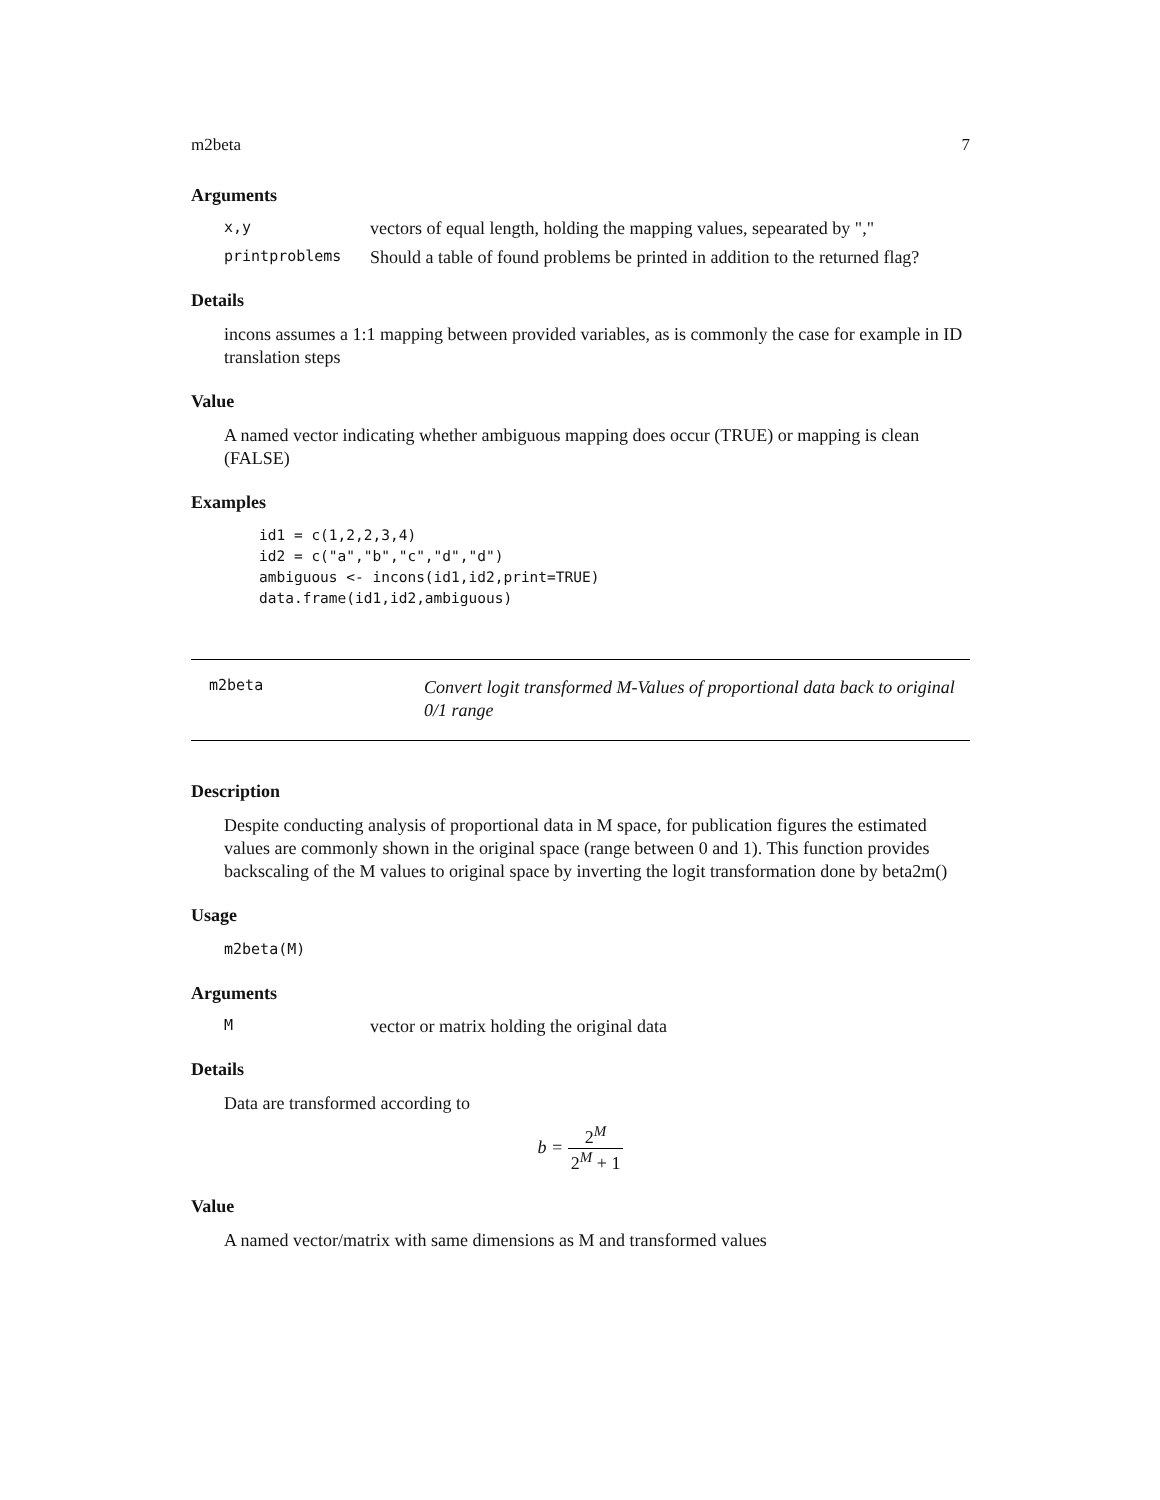m2beta 7
Arguments
x,y vectors of equal length, holding the mapping values, sepearated by ","
printproblems Should a table of found problems be printed in addition to the returned flag?
Details
incons assumes a 1:1 mapping between provided variables, as is commonly the case for example in ID translation steps
Value
A named vector indicating whether ambiguous mapping does occur (TRUE) or mapping is clean (FALSE)
Examples
id1 = c(1,2,2,3,4)
id2 = c("a","b","c","d","d")
ambiguous <- incons(id1,id2,print=TRUE)
data.frame(id1,id2,ambiguous)
m2beta Convert logit transformed M-Values of proportional data back to original 0/1 range
Description
Despite conducting analysis of proportional data in M space, for publication figures the estimated values are commonly shown in the original space (range between 0 and 1). This function provides backscaling of the M values to original space by inverting the logit transformation done by beta2m()
Usage
m2beta(M)
Arguments
Mvector or matrix holding the original data
Details
Data are transformed according to
b = 2<sup>M</sup> 2<sup>M</sup> + 1
Value
A named vector/matrix with same dimensions as M and transformed values